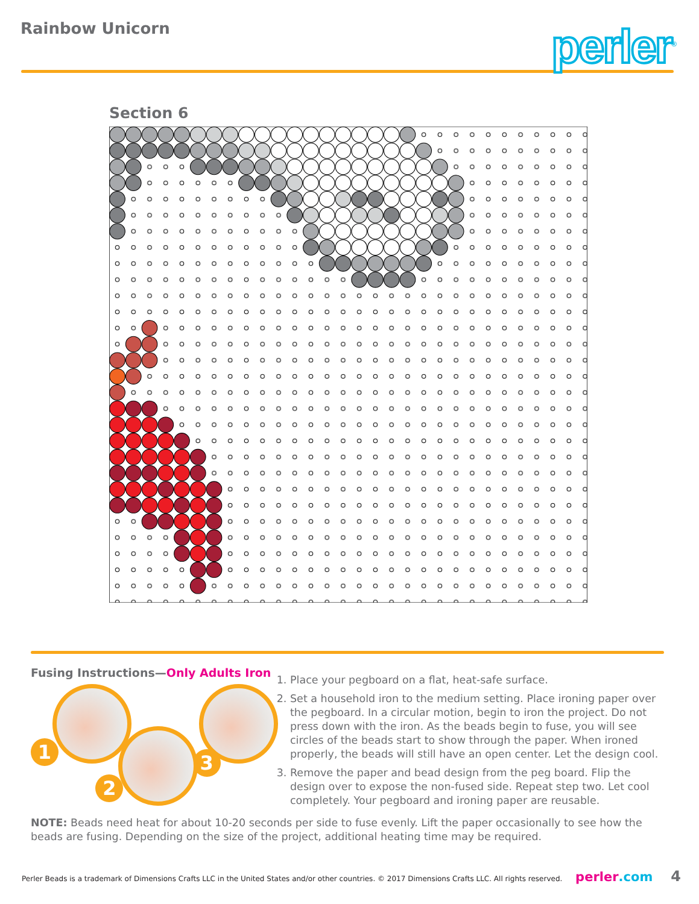Rainbow Unicorn
perler<sup>®</sup>
Section 6
Fusing Instructions—Only Adults Iron
1
2
3
1. Place your pegboard on a flat, heat-safe surface.
2. Set a household iron to the medium setting. Place ironing paper over the pegboard. In a circular motion, begin to iron the project. Do not press down with the iron. As the beads begin to fuse, you will see circles of the beads start to show through the paper. When ironed properly, the beads will still have an open center. Let the design cool.
3. Remove the paper and bead design from the peg board. Flip the design over to expose the non-fused side. Repeat step two. Let cool completely. Your pegboard and ironing paper are reusable.
NOTE: Beads need heat for about 10-20 seconds per side to fuse evenly. Lift the paper occasionally to see how the beads are fusing. Depending on the size of the project, additional heating time may be required.
Perler Beads is a trademark of Dimensions Crafts LLC in the United States and/or other countries. © 2017 Dimensions Crafts LLC. All rights reserved. perler.com 4